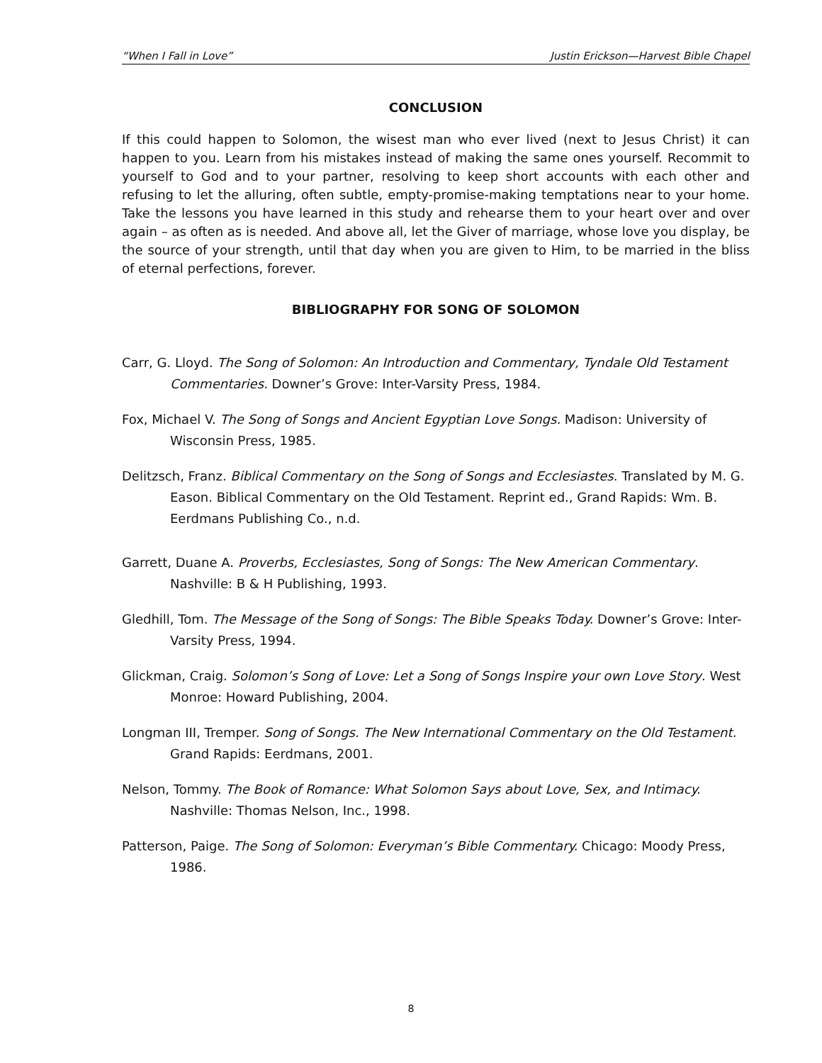“When I Fall in Love” Justin Erickson—Harvest Bible Chapel
CONCLUSION
If this could happen to Solomon, the wisest man who ever lived (next to Jesus Christ) it can happen to you. Learn from his mistakes instead of making the same ones yourself. Recommit to yourself to God and to your partner, resolving to keep short accounts with each other and refusing to let the alluring, often subtle, empty-promise-making temptations near to your home. Take the lessons you have learned in this study and rehearse them to your heart over and over again – as often as is needed. And above all, let the Giver of marriage, whose love you display, be the source of your strength, until that day when you are given to Him, to be married in the bliss of eternal perfections, forever.
BIBLIOGRAPHY FOR SONG OF SOLOMON
Carr, G. Lloyd. The Song of Solomon: An Introduction and Commentary, Tyndale Old Testament Commentaries. Downer’s Grove: Inter-Varsity Press, 1984.
Fox, Michael V. The Song of Songs and Ancient Egyptian Love Songs. Madison: University of Wisconsin Press, 1985.
Delitzsch, Franz. Biblical Commentary on the Song of Songs and Ecclesiastes. Translated by M. G. Eason. Biblical Commentary on the Old Testament. Reprint ed., Grand Rapids: Wm. B. Eerdmans Publishing Co., n.d.
Garrett, Duane A. Proverbs, Ecclesiastes, Song of Songs: The New American Commentary. Nashville: B & H Publishing, 1993.
Gledhill, Tom. The Message of the Song of Songs: The Bible Speaks Today. Downer’s Grove: Inter-Varsity Press, 1994.
Glickman, Craig. Solomon’s Song of Love: Let a Song of Songs Inspire your own Love Story. West Monroe: Howard Publishing, 2004.
Longman III, Tremper. Song of Songs. The New International Commentary on the Old Testament. Grand Rapids: Eerdmans, 2001.
Nelson, Tommy. The Book of Romance: What Solomon Says about Love, Sex, and Intimacy. Nashville: Thomas Nelson, Inc., 1998.
Patterson, Paige. The Song of Solomon: Everyman’s Bible Commentary. Chicago: Moody Press, 1986.
8